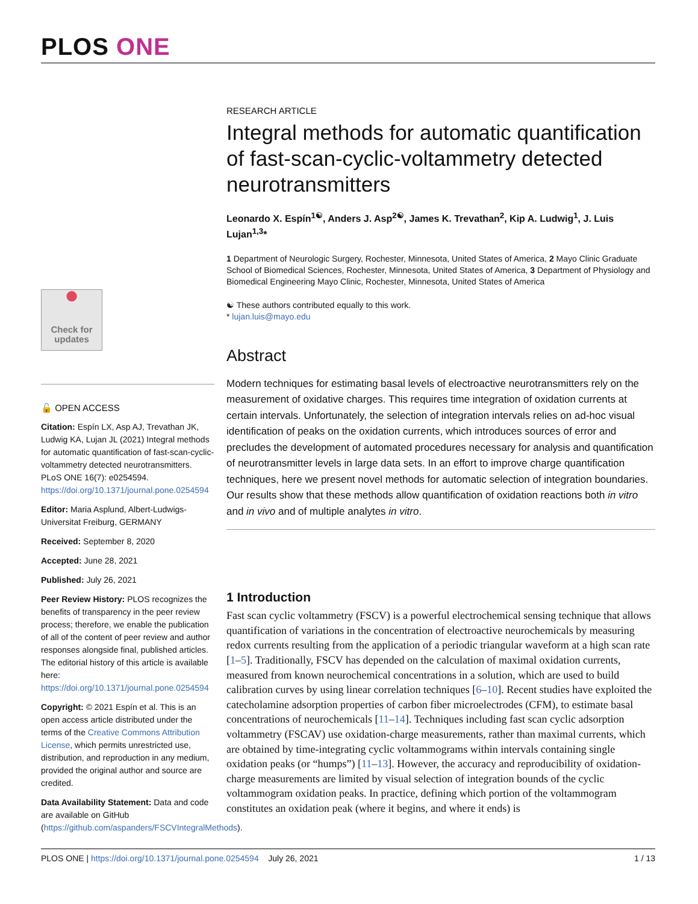PLOS ONE
●
Check for
updates
🔓 OPEN ACCESS
Citation: Espín LX, Asp AJ, Trevathan JK, Ludwig KA, Lujan JL (2021) Integral methods for automatic quantification of fast-scan-cyclic-voltammetry detected neurotransmitters. PLoS ONE 16(7): e0254594. https://doi.org/10.1371/journal.pone.0254594
Editor: Maria Asplund, Albert-Ludwigs-Universitat Freiburg, GERMANY
Received: September 8, 2020
Accepted: June 28, 2021
Published: July 26, 2021
Peer Review History: PLOS recognizes the benefits of transparency in the peer review process; therefore, we enable the publication of all of the content of peer review and author responses alongside final, published articles. The editorial history of this article is available here: https://doi.org/10.1371/journal.pone.0254594
Copyright: © 2021 Espín et al. This is an open access article distributed under the terms of the Creative Commons Attribution License, which permits unrestricted use, distribution, and reproduction in any medium, provided the original author and source are credited.
Data Availability Statement: Data and code are available on GitHub (https://github.com/aspanders/FSCVIntegralMethods).
RESEARCH ARTICLE
Integral methods for automatic quantification of fast-scan-cyclic-voltammetry detected neurotransmitters
Leonardo X. Espín<sup>1☯</sup>, Anders J. Asp<sup>2☯</sup>, James K. Trevathan<sup>2</sup>, Kip A. Ludwig<sup>1</sup>, J. Luis Lujan<sup>1,3</sup>*
1 Department of Neurologic Surgery, Rochester, Minnesota, United States of America, 2 Mayo Clinic Graduate School of Biomedical Sciences, Rochester, Minnesota, United States of America, 3 Department of Physiology and Biomedical Engineering Mayo Clinic, Rochester, Minnesota, United States of America
☯ These authors contributed equally to this work.
* lujan.luis@mayo.edu
Abstract
Modern techniques for estimating basal levels of electroactive neurotransmitters rely on the measurement of oxidative charges. This requires time integration of oxidation currents at certain intervals. Unfortunately, the selection of integration intervals relies on ad-hoc visual identification of peaks on the oxidation currents, which introduces sources of error and precludes the development of automated procedures necessary for analysis and quantification of neurotransmitter levels in large data sets. In an effort to improve charge quantification techniques, here we present novel methods for automatic selection of integration boundaries. Our results show that these methods allow quantification of oxidation reactions both in vitro and in vivo and of multiple analytes in vitro.
1 Introduction
Fast scan cyclic voltammetry (FSCV) is a powerful electrochemical sensing technique that allows quantification of variations in the concentration of electroactive neurochemicals by measuring redox currents resulting from the application of a periodic triangular waveform at a high scan rate [1–5]. Traditionally, FSCV has depended on the calculation of maximal oxidation currents, measured from known neurochemical concentrations in a solution, which are used to build calibration curves by using linear correlation techniques [6–10]. Recent studies have exploited the catecholamine adsorption properties of carbon fiber microelectrodes (CFM), to estimate basal concentrations of neurochemicals [11–14]. Techniques including fast scan cyclic adsorption voltammetry (FSCAV) use oxidation-charge measurements, rather than maximal currents, which are obtained by time-integrating cyclic voltammograms within intervals containing single oxidation peaks (or “humps”) [11–13]. However, the accuracy and reproducibility of oxidation-charge measurements are limited by visual selection of integration bounds of the cyclic voltammogram oxidation peaks. In practice, defining which portion of the voltammogram constitutes an oxidation peak (where it begins, and where it ends) is
PLOS ONE | https://doi.org/10.1371/journal.pone.0254594 July 26, 2021 1 / 13